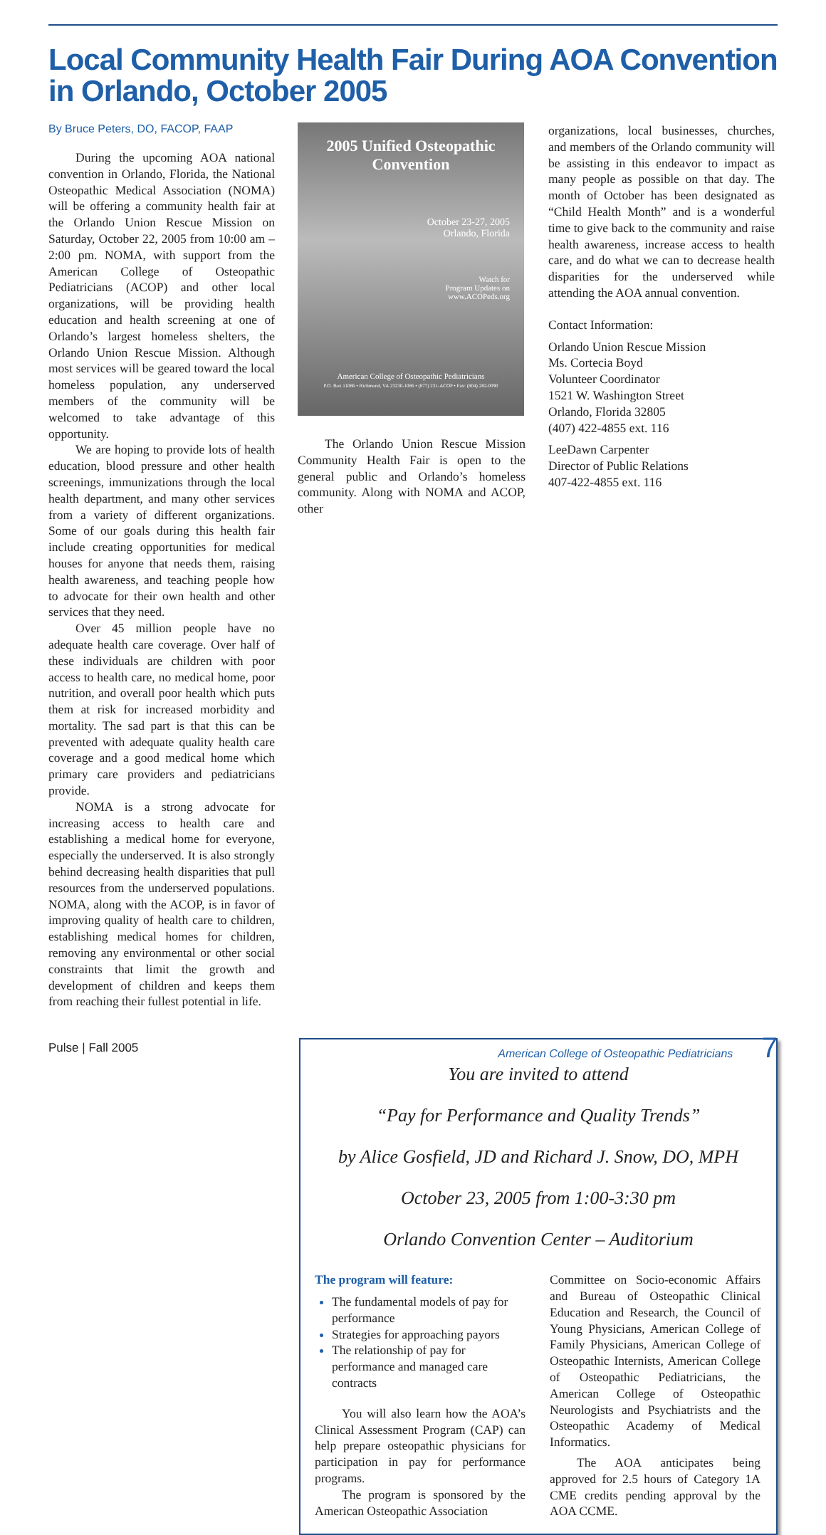Local Community Health Fair During AOA Convention in Orlando, October 2005
By Bruce Peters, DO, FACOP, FAAP
During the upcoming AOA national convention in Orlando, Florida, the National Osteopathic Medical Association (NOMA) will be offering a community health fair at the Orlando Union Rescue Mission on Saturday, October 22, 2005 from 10:00 am – 2:00 pm. NOMA, with support from the American College of Osteopathic Pediatricians (ACOP) and other local organizations, will be providing health education and health screening at one of Orlando’s largest homeless shelters, the Orlando Union Rescue Mission. Although most services will be geared toward the local homeless population, any underserved members of the community will be welcomed to take advantage of this opportunity.
We are hoping to provide lots of health education, blood pressure and other health screenings, immunizations through the local health department, and many other services from a variety of different organizations. Some of our goals during this health fair include creating opportunities for medical houses for anyone that needs them, raising health awareness, and teaching people how to advocate for their own health and other services that they need.
Over 45 million people have no adequate health care coverage. Over half of these individuals are children with poor access to health care, no medical home, poor nutrition, and overall poor health which puts them at risk for increased morbidity and mortality. The sad part is that this can be prevented with adequate quality health care coverage and a good medical home which primary care providers and pediatricians provide.
NOMA is a strong advocate for increasing access to health care and establishing a medical home for everyone, especially the underserved. It is also strongly behind decreasing health disparities that pull resources from the underserved populations. NOMA, along with the ACOP, is in favor of improving quality of health care to children, establishing medical homes for children, removing any environmental or other social constraints that limit the growth and development of children and keeps them from reaching their fullest potential in life.
2005 Unified Osteopathic Convention
October 23-27, 2005
Orlando, Florida
Watch for
Program Updates on
www.ACOPeds.org
American College of Osteopathic Pediatricians
P.O. Box 11086 • Richmond, VA 23230-1086 • (877) 231-ACOP • Fax: (804) 282-0090
The Orlando Union Rescue Mission Community Health Fair is open to the general public and Orlando’s homeless community. Along with NOMA and ACOP, other
organizations, local businesses, churches, and members of the Orlando community will be assisting in this endeavor to impact as many people as possible on that day. The month of October has been designated as “Child Health Month” and is a wonderful time to give back to the community and raise health awareness, increase access to health care, and do what we can to decrease health disparities for the underserved while attending the AOA annual convention.
Contact Information:
Orlando Union Rescue Mission
Ms. Cortecia Boyd
Volunteer Coordinator
1521 W. Washington Street
Orlando, Florida 32805
(407) 422-4855 ext. 116
LeeDawn Carpenter
Director of Public Relations
407-422-4855 ext. 116
You are invited to attend
“Pay for Performance and Quality Trends”
by Alice Gosfield, JD and Richard J. Snow, DO, MPH
October 23, 2005 from 1:00-3:30 pm
Orlando Convention Center – Auditorium
The program will feature:
The fundamental models of pay for performance
Strategies for approaching payors
The relationship of pay for performance and managed care contracts
You will also learn how the AOA’s Clinical Assessment Program (CAP) can help prepare osteopathic physicians for participation in pay for performance programs.
The program is sponsored by the American Osteopathic Association
Committee on Socio-economic Affairs and Bureau of Osteopathic Clinical Education and Research, the Council of Young Physicians, American College of Family Physicians, American College of Osteopathic Internists, American College of Osteopathic Pediatricians, the American College of Osteopathic Neurologists and Psychiatrists and the Osteopathic Academy of Medical Informatics.
The AOA anticipates being approved for 2.5 hours of Category 1A CME credits pending approval by the AOA CCME.
Pulse | Fall 2005 American College of Osteopathic Pediatricians 7